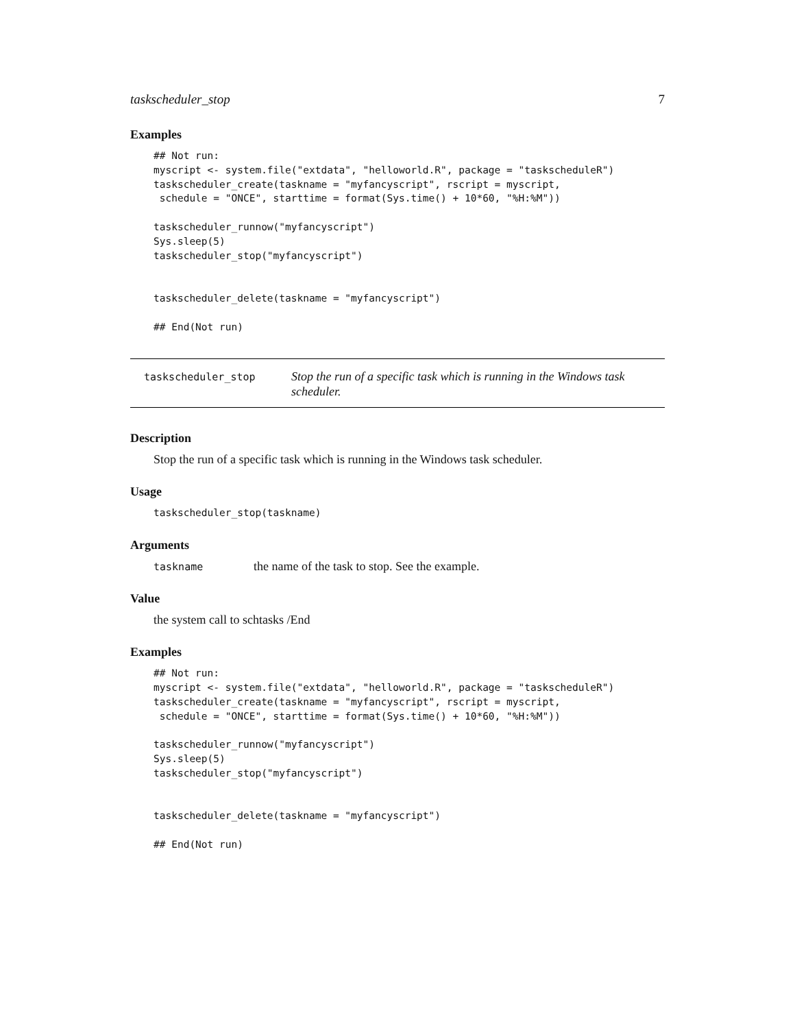taskscheduler_stop 7
Examples
## Not run:
myscript <- system.file("extdata", "helloworld.R", package = "taskscheduleR")
taskscheduler_create(taskname = "myfancyscript", rscript = myscript,
 schedule = "ONCE", starttime = format(Sys.time() + 10*60, "%H:%M"))

taskscheduler_runnow("myfancyscript")
Sys.sleep(5)
taskscheduler_stop("myfancyscript")


taskscheduler_delete(taskname = "myfancyscript")

## End(Not run)
taskscheduler_stop
Stop the run of a specific task which is running in the Windows task scheduler.
Description
Stop the run of a specific task which is running in the Windows task scheduler.
Usage
taskscheduler_stop(taskname)
Arguments
taskname
the name of the task to stop. See the example.
Value
the system call to schtasks /End
Examples
## Not run:
myscript <- system.file("extdata", "helloworld.R", package = "taskscheduleR")
taskscheduler_create(taskname = "myfancyscript", rscript = myscript,
 schedule = "ONCE", starttime = format(Sys.time() + 10*60, "%H:%M"))

taskscheduler_runnow("myfancyscript")
Sys.sleep(5)
taskscheduler_stop("myfancyscript")


taskscheduler_delete(taskname = "myfancyscript")

## End(Not run)